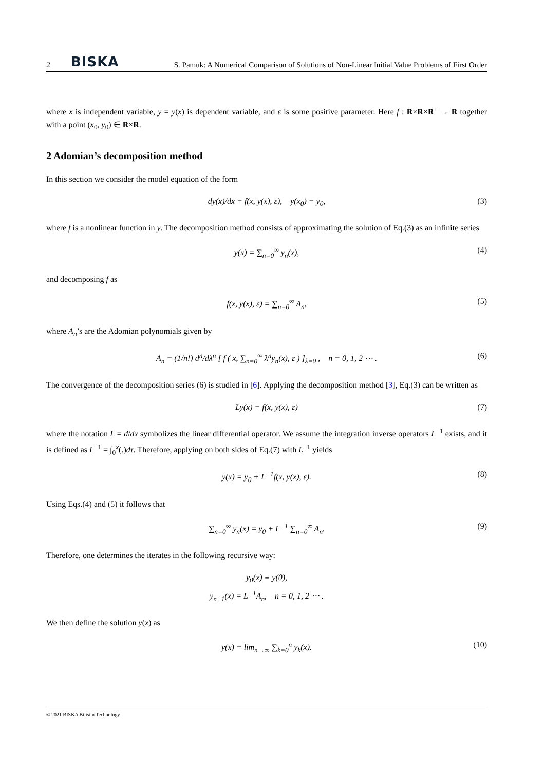2 BISKA S. Pamuk: A Numerical Comparison of Solutions of Non-Linear Initial Value Problems of First Order
where x is independent variable, y = y(x) is dependent variable, and ε is some positive parameter. Here f : R×R×R<sup>+</sup> → R together with a point (x<sub>0</sub>, y<sub>0</sub>) ∈ R×R.
2 Adomian’s decomposition method
In this section we consider the model equation of the form
dy(x)/dx = f(x, y(x), ε), y(x<sub>0</sub>) = y<sub>0</sub>, (3)
where f is a nonlinear function in y. The decomposition method consists of approximating the solution of Eq.(3) as an infinite series
y(x) = ∑<sub>n=0</sub><sup>∞</sup> y<sub>n</sub>(x), (4)
and decomposing f as
f(x, y(x), ε) = ∑<sub>n=0</sub><sup>∞</sup> A<sub>n</sub>, (5)
where A<sub>n</sub>’s are the Adomian polynomials given by
A<sub>n</sub> = (1/n!) d<sup>n</sup>/dλ<sup>n</sup> [ f ( x, ∑<sub>n=0</sub><sup>∞</sup> λ<sup>n</sup>y<sub>n</sub>(x), ε ) ]<sub>λ=0</sub> , n = 0, 1, 2 ⋯ . (6)
The convergence of the decomposition series (6) is studied in [6]. Applying the decomposition method [3], Eq.(3) can be written as
Ly(x) = f(x, y(x), ε) (7)
where the notation L = d/dx symbolizes the linear differential operator. We assume the integration inverse operators L<sup>−1</sup> exists, and it is defined as L<sup>−1</sup> = ∫<sub>0</sub><sup>x</sup>(.)dτ. Therefore, applying on both sides of Eq.(7) with L<sup>−1</sup> yields
y(x) = y<sub>0</sub> + L<sup>−1</sup>f(x, y(x), ε). (8)
Using Eqs.(4) and (5) it follows that
∑<sub>n=0</sub><sup>∞</sup> y<sub>n</sub>(x) = y<sub>0</sub> + L<sup>−1</sup> ∑<sub>n=0</sub><sup>∞</sup> A<sub>n</sub>. (9)
Therefore, one determines the iterates in the following recursive way:
y<sub>0</sub>(x) ≡ y(0),
y<sub>n+1</sub>(x) = L<sup>−1</sup>A<sub>n</sub>, n = 0, 1, 2 ⋯ .
We then define the solution y(x) as
y(x) = lim<sub>n→∞</sub> ∑<sub>k=0</sub><sup>n</sup> y<sub>k</sub>(x). (10)
© 2021 BISKA Bilisim Technology